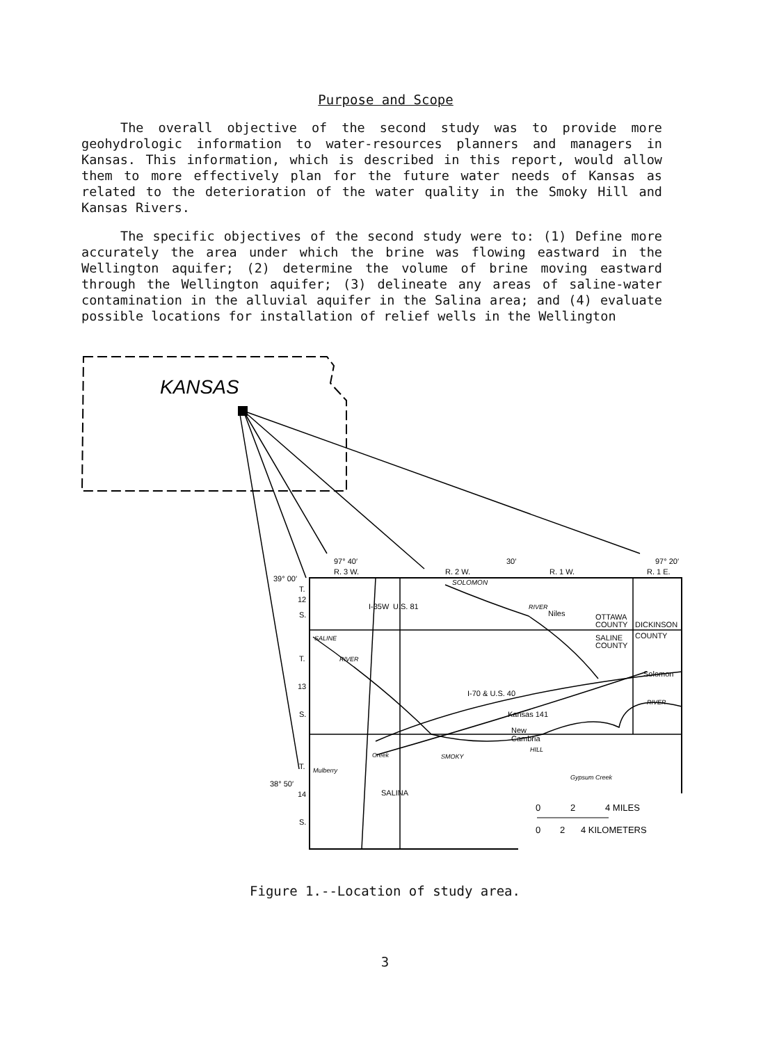Purpose and Scope
The overall objective of the second study was to provide more geohydrologic information to water-resources planners and managers in Kansas. This information, which is described in this report, would allow them to more effectively plan for the future water needs of Kansas as related to the deterioration of the water quality in the Smoky Hill and Kansas Rivers.
The specific objectives of the second study were to: (1) Define more accurately the area under which the brine was flowing eastward in the Wellington aquifer; (2) determine the volume of brine moving eastward through the Wellington aquifer; (3) delineate any areas of saline-water contamination in the alluvial aquifer in the Salina area; and (4) evaluate possible locations for installation of relief wells in the Wellington
KANSAS
97° 40′
30′
97° 20′
R. 3 W.
R. 2 W.
R. 1 W.
R. 1 E.
39° 00′
T.
12
S.
T.
13
S.
T.
38° 50′
14
S.
I-35W
U.S. 81
SOLOMON
RIVER
Niles
OTTAWA
COUNTY
DICKINSON
COUNTY
SALINE
COUNTY
Solomon
RIVER
SALINE
RIVER
I-70 & U.S. 40
Kansas 141
New
Cambria
HILL
SMOKY
Creek
Mulberry
Gypsum Creek
SALINA
0
2
4 MILES
0
2
4 KILOMETERS
Figure 1.--Location of study area.
3